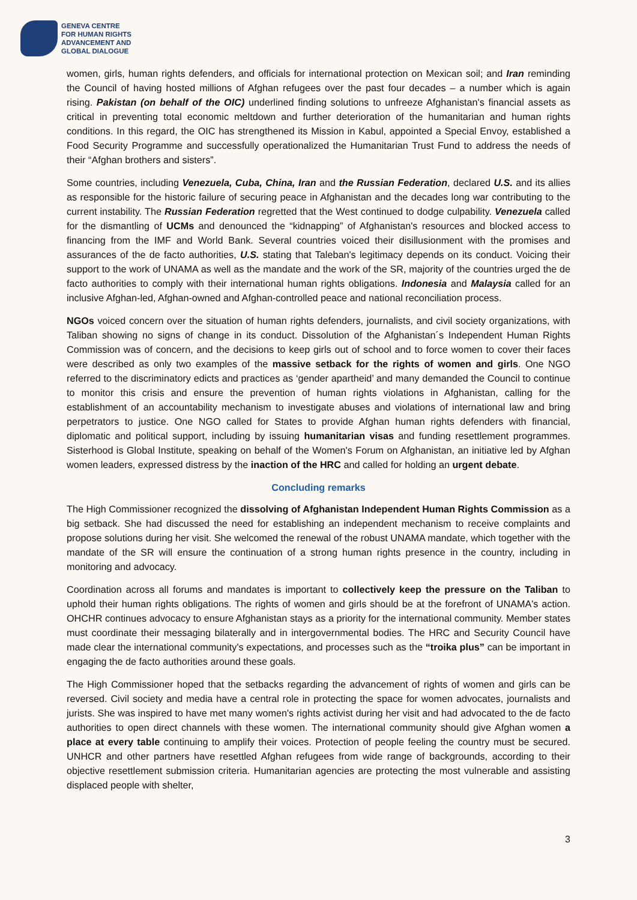GENEVA CENTRE
FOR HUMAN RIGHTS
ADVANCEMENT AND
GLOBAL DIALOGUE
women, girls, human rights defenders, and officials for international protection on Mexican soil; and Iran reminding the Council of having hosted millions of Afghan refugees over the past four decades – a number which is again rising. Pakistan (on behalf of the OIC) underlined finding solutions to unfreeze Afghanistan's financial assets as critical in preventing total economic meltdown and further deterioration of the humanitarian and human rights conditions. In this regard, the OIC has strengthened its Mission in Kabul, appointed a Special Envoy, established a Food Security Programme and successfully operationalized the Humanitarian Trust Fund to address the needs of their “Afghan brothers and sisters”.
Some countries, including Venezuela, Cuba, China, Iran and the Russian Federation, declared U.S. and its allies as responsible for the historic failure of securing peace in Afghanistan and the decades long war contributing to the current instability. The Russian Federation regretted that the West continued to dodge culpability. Venezuela called for the dismantling of UCMs and denounced the “kidnapping” of Afghanistan's resources and blocked access to financing from the IMF and World Bank. Several countries voiced their disillusionment with the promises and assurances of the de facto authorities, U.S. stating that Taleban's legitimacy depends on its conduct. Voicing their support to the work of UNAMA as well as the mandate and the work of the SR, majority of the countries urged the de facto authorities to comply with their international human rights obligations. Indonesia and Malaysia called for an inclusive Afghan-led, Afghan-owned and Afghan-controlled peace and national reconciliation process.
NGOs voiced concern over the situation of human rights defenders, journalists, and civil society organizations, with Taliban showing no signs of change in its conduct. Dissolution of the Afghanistan´s Independent Human Rights Commission was of concern, and the decisions to keep girls out of school and to force women to cover their faces were described as only two examples of the massive setback for the rights of women and girls. One NGO referred to the discriminatory edicts and practices as ‘gender apartheid’ and many demanded the Council to continue to monitor this crisis and ensure the prevention of human rights violations in Afghanistan, calling for the establishment of an accountability mechanism to investigate abuses and violations of international law and bring perpetrators to justice. One NGO called for States to provide Afghan human rights defenders with financial, diplomatic and political support, including by issuing humanitarian visas and funding resettlement programmes. Sisterhood is Global Institute, speaking on behalf of the Women's Forum on Afghanistan, an initiative led by Afghan women leaders, expressed distress by the inaction of the HRC and called for holding an urgent debate.
Concluding remarks
The High Commissioner recognized the dissolving of Afghanistan Independent Human Rights Commission as a big setback. She had discussed the need for establishing an independent mechanism to receive complaints and propose solutions during her visit. She welcomed the renewal of the robust UNAMA mandate, which together with the mandate of the SR will ensure the continuation of a strong human rights presence in the country, including in monitoring and advocacy.
Coordination across all forums and mandates is important to collectively keep the pressure on the Taliban to uphold their human rights obligations. The rights of women and girls should be at the forefront of UNAMA's action. OHCHR continues advocacy to ensure Afghanistan stays as a priority for the international community. Member states must coordinate their messaging bilaterally and in intergovernmental bodies. The HRC and Security Council have made clear the international community's expectations, and processes such as the “troika plus” can be important in engaging the de facto authorities around these goals.
The High Commissioner hoped that the setbacks regarding the advancement of rights of women and girls can be reversed. Civil society and media have a central role in protecting the space for women advocates, journalists and jurists. She was inspired to have met many women's rights activist during her visit and had advocated to the de facto authorities to open direct channels with these women. The international community should give Afghan women a place at every table continuing to amplify their voices. Protection of people feeling the country must be secured. UNHCR and other partners have resettled Afghan refugees from wide range of backgrounds, according to their objective resettlement submission criteria. Humanitarian agencies are protecting the most vulnerable and assisting displaced people with shelter,
3